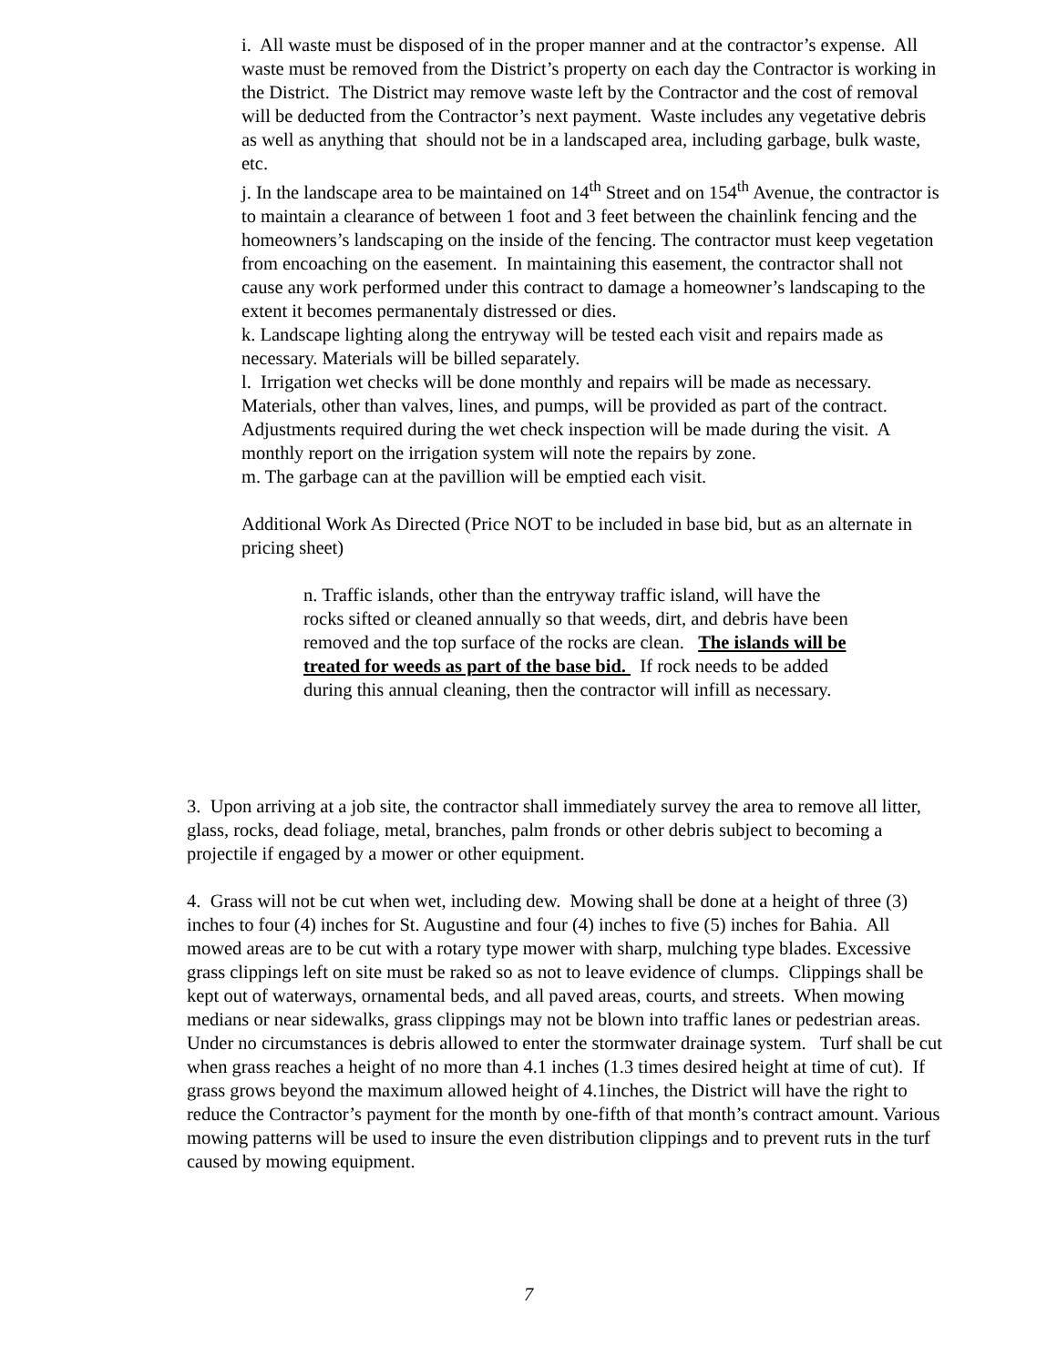i. All waste must be disposed of in the proper manner and at the contractor’s expense. All waste must be removed from the District’s property on each day the Contractor is working in the District. The District may remove waste left by the Contractor and the cost of removal will be deducted from the Contractor’s next payment. Waste includes any vegetative debris as well as anything that should not be in a landscaped area, including garbage, bulk waste, etc.
j. In the landscape area to be maintained on 14<sup>th</sup> Street and on 154<sup>th</sup> Avenue, the contractor is to maintain a clearance of between 1 foot and 3 feet between the chainlink fencing and the homeowners’s landscaping on the inside of the fencing. The contractor must keep vegetation from encoaching on the easement. In maintaining this easement, the contractor shall not cause any work performed under this contract to damage a homeowner’s landscaping to the extent it becomes permanentaly distressed or dies.
k. Landscape lighting along the entryway will be tested each visit and repairs made as necessary. Materials will be billed separately.
l. Irrigation wet checks will be done monthly and repairs will be made as necessary. Materials, other than valves, lines, and pumps, will be provided as part of the contract. Adjustments required during the wet check inspection will be made during the visit. A monthly report on the irrigation system will note the repairs by zone.
m. The garbage can at the pavillion will be emptied each visit.
Additional Work As Directed (Price NOT to be included in base bid, but as an alternate in pricing sheet)
n. Traffic islands, other than the entryway traffic island, will have the rocks sifted or cleaned annually so that weeds, dirt, and debris have been removed and the top surface of the rocks are clean. The islands will be treated for weeds as part of the base bid. If rock needs to be added during this annual cleaning, then the contractor will infill as necessary.
3. Upon arriving at a job site, the contractor shall immediately survey the area to remove all litter, glass, rocks, dead foliage, metal, branches, palm fronds or other debris subject to becoming a projectile if engaged by a mower or other equipment.
4. Grass will not be cut when wet, including dew. Mowing shall be done at a height of three (3) inches to four (4) inches for St. Augustine and four (4) inches to five (5) inches for Bahia. All mowed areas are to be cut with a rotary type mower with sharp, mulching type blades. Excessive grass clippings left on site must be raked so as not to leave evidence of clumps. Clippings shall be kept out of waterways, ornamental beds, and all paved areas, courts, and streets. When mowing medians or near sidewalks, grass clippings may not be blown into traffic lanes or pedestrian areas. Under no circumstances is debris allowed to enter the stormwater drainage system. Turf shall be cut when grass reaches a height of no more than 4.1 inches (1.3 times desired height at time of cut). If grass grows beyond the maximum allowed height of 4.1inches, the District will have the right to reduce the Contractor’s payment for the month by one-fifth of that month’s contract amount. Various mowing patterns will be used to insure the even distribution clippings and to prevent ruts in the turf caused by mowing equipment.
7